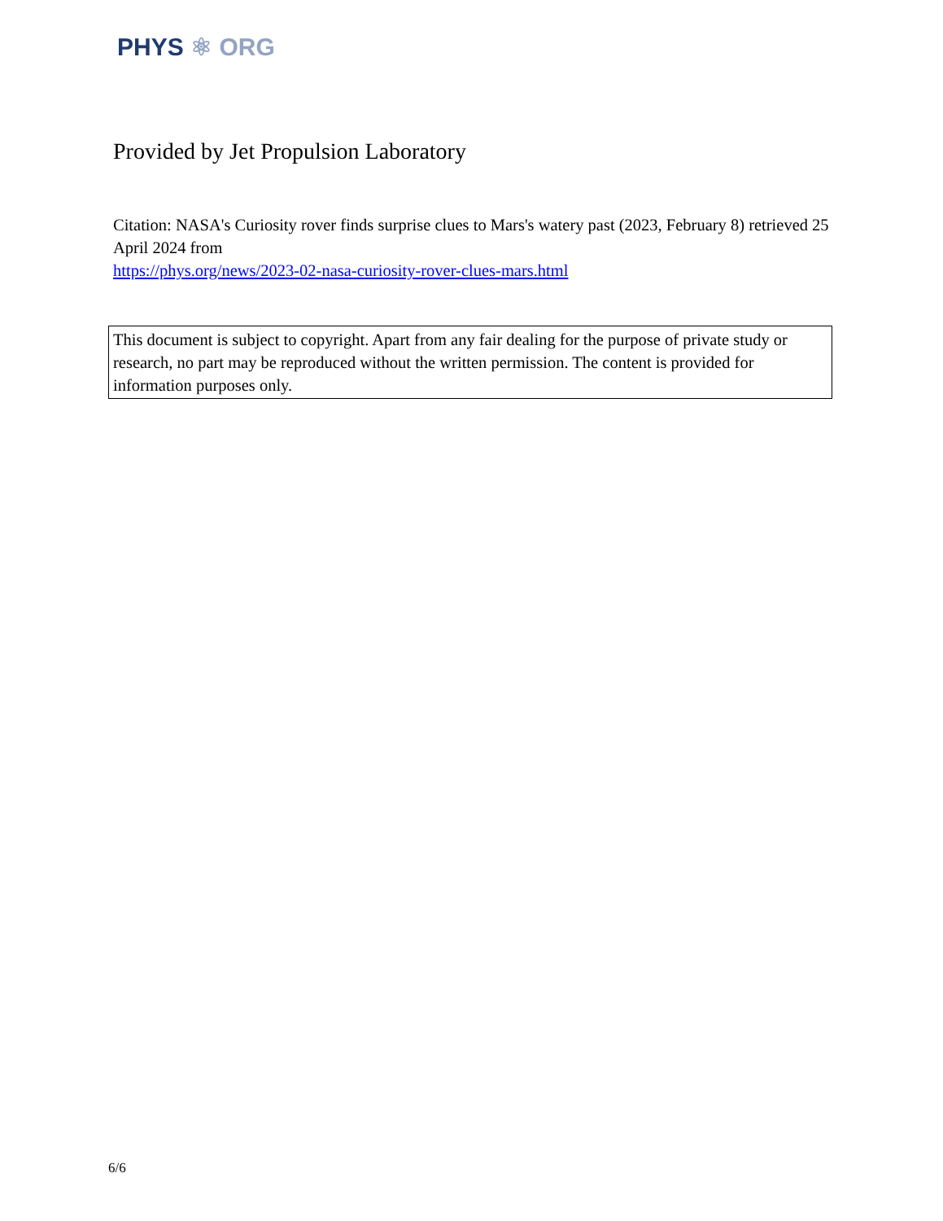PHYS ⚛ ORG
Provided by Jet Propulsion Laboratory
Citation: NASA's Curiosity rover finds surprise clues to Mars's watery past (2023, February 8) retrieved 25 April 2024 from
https://phys.org/news/2023-02-nasa-curiosity-rover-clues-mars.html
This document is subject to copyright. Apart from any fair dealing for the purpose of private study or research, no part may be reproduced without the written permission. The content is provided for information purposes only.
6/6